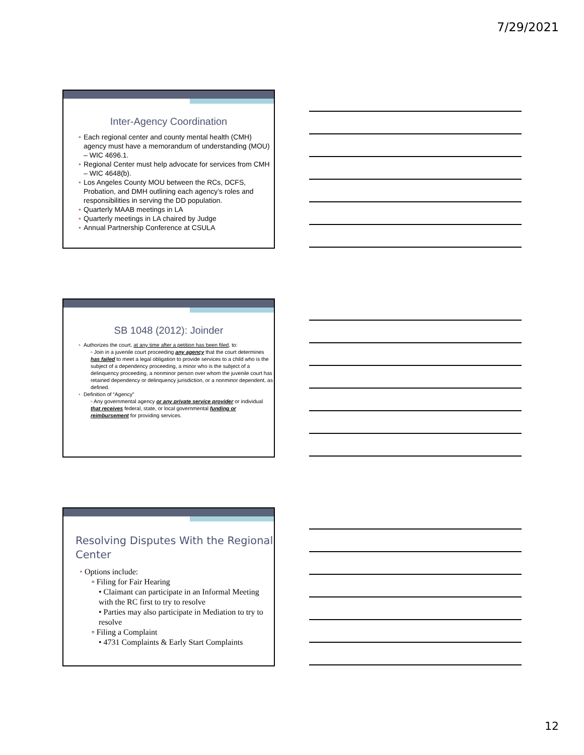7/29/2021
Inter-Agency Coordination
• Each regional center and county mental health (CMH) agency must have a memorandum of understanding (MOU) – WIC 4696.1.
• Regional Center must help advocate for services from CMH – WIC 4648(b).
• Los Angeles County MOU between the RCs, DCFS, Probation, and DMH outlining each agency’s roles and responsibilities in serving the DD population.
• Quarterly MAAB meetings in LA
• Quarterly meetings in LA chaired by Judge
• Annual Partnership Conference at CSULA
SB 1048 (2012): Joinder
• Authorizes the court, at any time after a petition has been filed, to:
▫ Join in a juvenile court proceeding any agency that the court determines has failed to meet a legal obligation to provide services to a child who is the subject of a dependency proceeding, a minor who is the subject of a delinquency proceeding, a nonminor person over whom the juvenile court has retained dependency or delinquency jurisdiction, or a nonminor dependent, as defined.
• Definition of “Agency”
▫ Any governmental agency or any private service provider or individual that receives federal, state, or local governmental funding or reimbursement for providing services.
Resolving Disputes With the Regional Center
• Options include:
▫ Filing for Fair Hearing
• Claimant can participate in an Informal Meeting with the RC first to try to resolve
• Parties may also participate in Mediation to try to resolve
▫ Filing a Complaint
• 4731 Complaints & Early Start Complaints
12